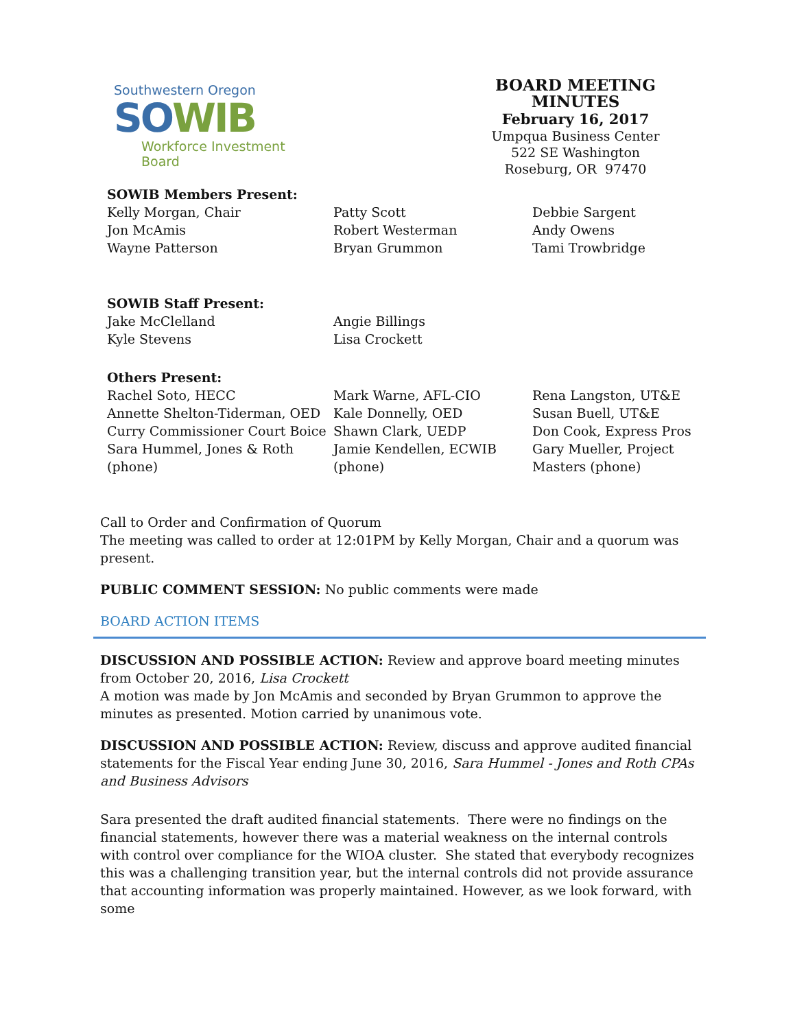Southwestern Oregon
SO WIB
Workforce Investment Board
BOARD MEETING MINUTES
February 16, 2017
Umpqua Business Center
522 SE Washington
Roseburg, OR 97470
| SOWIB Members Present: | | |
| Kelly Morgan, Chair Jon McAmis Wayne Patterson | Patty Scott Robert Westerman Bryan Grummon | Debbie Sargent Andy Owens Tami Trowbridge |
| SOWIB Staff Present: | |
| Jake McClelland Kyle Stevens | Angie Billings Lisa Crockett |
| Others Present: | | |
| Rachel Soto, HECC Annette Shelton-Tiderman, OED Curry Commissioner Court Boice Sara Hummel, Jones & Roth (phone) | Mark Warne, AFL-CIO Kale Donnelly, OED Shawn Clark, UEDP Jamie Kendellen, ECWIB (phone) | Rena Langston, UT&E Susan Buell, UT&E Don Cook, Express Pros Gary Mueller, Project Masters (phone) |
Call to Order and Confirmation of Quorum
The meeting was called to order at 12:01PM by Kelly Morgan, Chair and a quorum was present.
PUBLIC COMMENT SESSION: No public comments were made
BOARD ACTION ITEMS
DISCUSSION AND POSSIBLE ACTION: Review and approve board meeting minutes from October 20, 2016, Lisa Crockett
A motion was made by Jon McAmis and seconded by Bryan Grummon to approve the minutes as presented. Motion carried by unanimous vote.
DISCUSSION AND POSSIBLE ACTION: Review, discuss and approve audited financial statements for the Fiscal Year ending June 30, 2016, Sara Hummel - Jones and Roth CPAs and Business Advisors
Sara presented the draft audited financial statements. There were no findings on the financial statements, however there was a material weakness on the internal controls with control over compliance for the WIOA cluster. She stated that everybody recognizes this was a challenging transition year, but the internal controls did not provide assurance that accounting information was properly maintained. However, as we look forward, with some